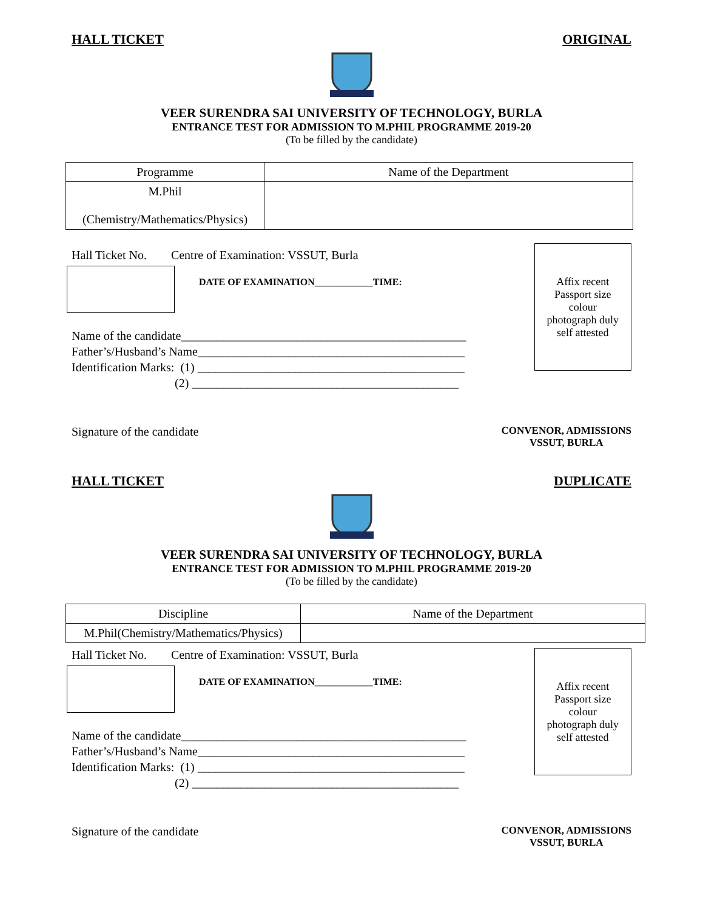HALL TICKET ORIGINAL
VEER SURENDRA SAI UNIVERSITY OF TECHNOLOGY, BURLA
ENTRANCE TEST FOR ADMISSION TO M.PHIL PROGRAMME 2019-20
(To be filled by the candidate)
| Programme | Name of the Department |
| M.Phil (Chemistry/Mathematics/Physics) | |
Hall Ticket No. Centre of Examination: VSSUT, Burla
DATE OF EXAMINATION____________TIME:
Name of the candidate_______________________________________________
Father’s/Husband’s Name____________________________________________
Identification Marks: (1) ____________________________________________
(2) ____________________________________________
Affix recent
Passport size
colour
photograph duly
self attested
Signature of the candidate
CONVENOR, ADMISSIONS
VSSUT, BURLA
HALL TICKET DUPLICATE
VEER SURENDRA SAI UNIVERSITY OF TECHNOLOGY, BURLA
ENTRANCE TEST FOR ADMISSION TO M.PHIL PROGRAMME 2019-20
(To be filled by the candidate)
| Discipline | Name of the Department |
| M.Phil(Chemistry/Mathematics/Physics) | |
Hall Ticket No. Centre of Examination: VSSUT, Burla
DATE OF EXAMINATION____________TIME:
Name of the candidate_______________________________________________
Father’s/Husband’s Name____________________________________________
Identification Marks: (1) ____________________________________________
(2) ____________________________________________
Affix recent
Passport size
colour
photograph duly
self attested
Signature of the candidate
CONVENOR, ADMISSIONS
VSSUT, BURLA